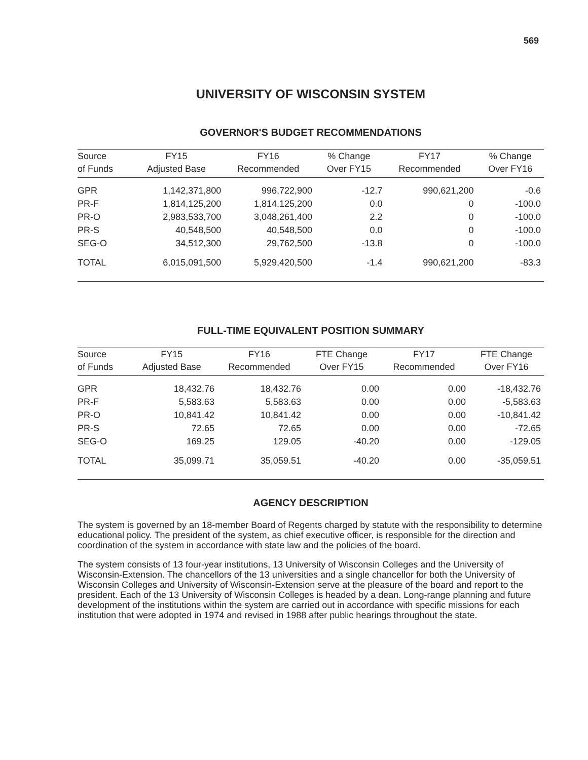569
UNIVERSITY OF WISCONSIN SYSTEM
GOVERNOR'S BUDGET RECOMMENDATIONS
| Source | FY15 | FY16 | % Change | FY17 | % Change |
| --- | --- | --- | --- | --- | --- |
| of Funds | Adjusted Base | Recommended | Over FY15 | Recommended | Over FY16 |
| GPR | 1,142,371,800 | 996,722,900 | -12.7 | 990,621,200 | -0.6 |
| PR-F | 1,814,125,200 | 1,814,125,200 | 0.0 | 0 | -100.0 |
| PR-O | 2,983,533,700 | 3,048,261,400 | 2.2 | 0 | -100.0 |
| PR-S | 40,548,500 | 40,548,500 | 0.0 | 0 | -100.0 |
| SEG-O | 34,512,300 | 29,762,500 | -13.8 | 0 | -100.0 |
| TOTAL | 6,015,091,500 | 5,929,420,500 | -1.4 | 990,621,200 | -83.3 |
FULL-TIME EQUIVALENT POSITION SUMMARY
| Source | FY15 | FY16 | FTE Change | FY17 | FTE Change |
| --- | --- | --- | --- | --- | --- |
| of Funds | Adjusted Base | Recommended | Over FY15 | Recommended | Over FY16 |
| GPR | 18,432.76 | 18,432.76 | 0.00 | 0.00 | -18,432.76 |
| PR-F | 5,583.63 | 5,583.63 | 0.00 | 0.00 | -5,583.63 |
| PR-O | 10,841.42 | 10,841.42 | 0.00 | 0.00 | -10,841.42 |
| PR-S | 72.65 | 72.65 | 0.00 | 0.00 | -72.65 |
| SEG-O | 169.25 | 129.05 | -40.20 | 0.00 | -129.05 |
| TOTAL | 35,099.71 | 35,059.51 | -40.20 | 0.00 | -35,059.51 |
AGENCY DESCRIPTION
The system is governed by an 18-member Board of Regents charged by statute with the responsibility to determine educational policy. The president of the system, as chief executive officer, is responsible for the direction and coordination of the system in accordance with state law and the policies of the board.
The system consists of 13 four-year institutions, 13 University of Wisconsin Colleges and the University of Wisconsin-Extension. The chancellors of the 13 universities and a single chancellor for both the University of Wisconsin Colleges and University of Wisconsin-Extension serve at the pleasure of the board and report to the president. Each of the 13 University of Wisconsin Colleges is headed by a dean. Long-range planning and future development of the institutions within the system are carried out in accordance with specific missions for each institution that were adopted in 1974 and revised in 1988 after public hearings throughout the state.